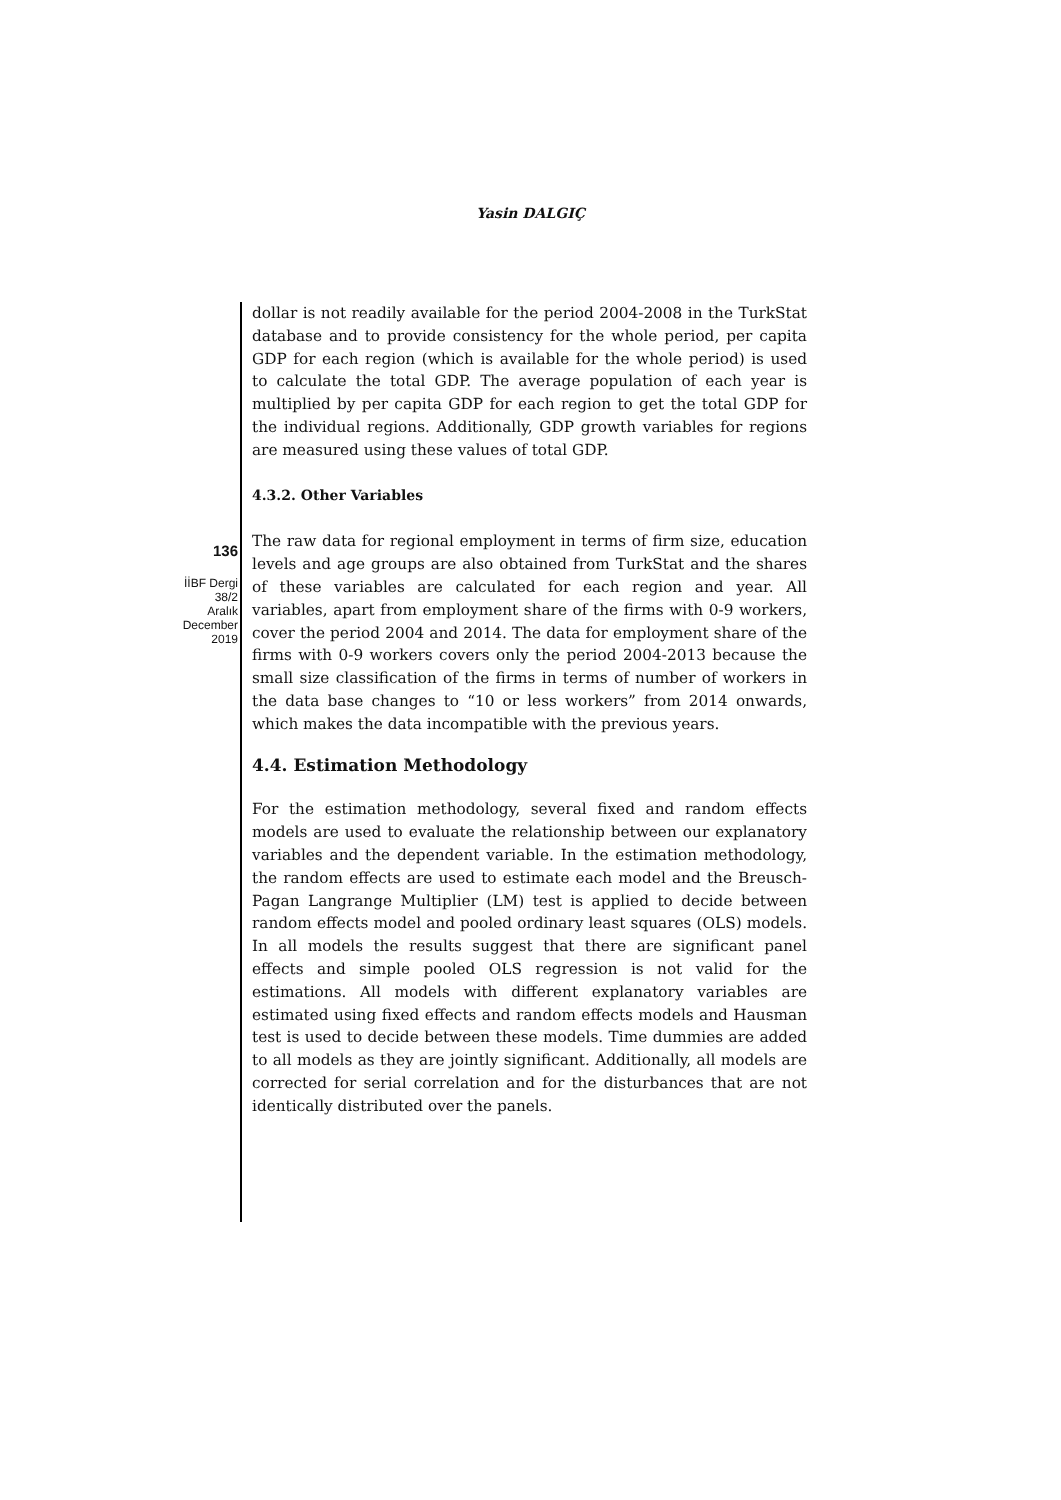Yasin DALGIÇ
136
İİBF Dergi
38/2
Aralık
December
2019
dollar is not readily available for the period 2004-2008 in the TurkStat database and to provide consistency for the whole period, per capita GDP for each region (which is available for the whole period) is used to calculate the total GDP. The average population of each year is multiplied by per capita GDP for each region to get the total GDP for the individual regions. Additionally, GDP growth variables for regions are measured using these values of total GDP.
4.3.2. Other Variables
The raw data for regional employment in terms of firm size, education levels and age groups are also obtained from TurkStat and the shares of these variables are calculated for each region and year. All variables, apart from employment share of the firms with 0-9 workers, cover the period 2004 and 2014. The data for employment share of the firms with 0-9 workers covers only the period 2004-2013 because the small size classification of the firms in terms of number of workers in the data base changes to “10 or less workers” from 2014 onwards, which makes the data incompatible with the previous years.
4.4. Estimation Methodology
For the estimation methodology, several fixed and random effects models are used to evaluate the relationship between our explanatory variables and the dependent variable. In the estimation methodology, the random effects are used to estimate each model and the Breusch-Pagan Langrange Multiplier (LM) test is applied to decide between random effects model and pooled ordinary least squares (OLS) models. In all models the results suggest that there are significant panel effects and simple pooled OLS regression is not valid for the estimations. All models with different explanatory variables are estimated using fixed effects and random effects models and Hausman test is used to decide between these models. Time dummies are added to all models as they are jointly significant. Additionally, all models are corrected for serial correlation and for the disturbances that are not identically distributed over the panels.